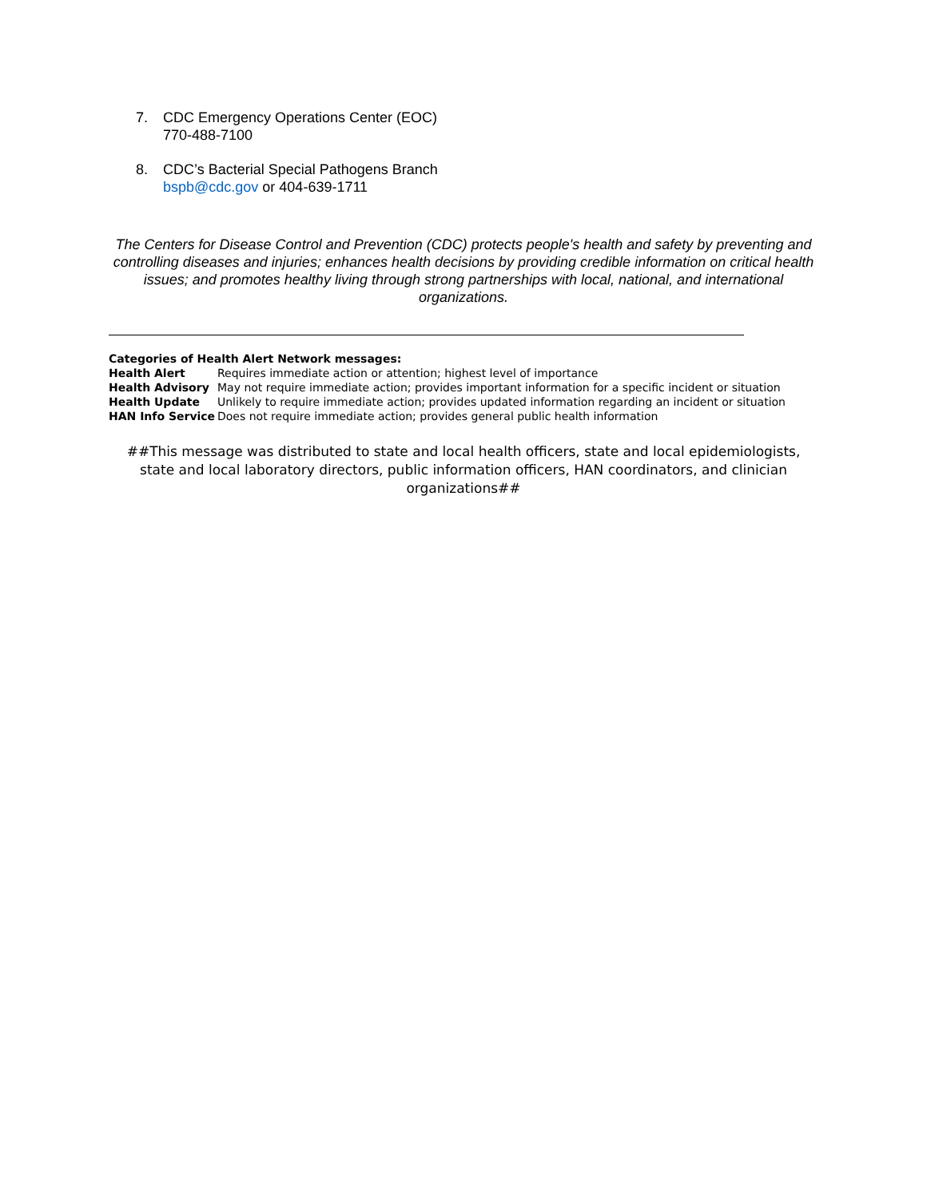7. CDC Emergency Operations Center (EOC)
770-488-7100
8. CDC’s Bacterial Special Pathogens Branch
bspb@cdc.gov or 404-639-1711
The Centers for Disease Control and Prevention (CDC) protects people's health and safety by preventing and controlling diseases and injuries; enhances health decisions by providing credible information on critical health issues; and promotes healthy living through strong partnerships with local, national, and international organizations.
Categories of Health Alert Network messages:
| Health Alert | Requires immediate action or attention; highest level of importance |
| Health Advisory | May not require immediate action; provides important information for a specific incident or situation |
| Health Update | Unlikely to require immediate action; provides updated information regarding an incident or situation |
| HAN Info Service | Does not require immediate action; provides general public health information |
##This message was distributed to state and local health officers, state and local epidemiologists, state and local laboratory directors, public information officers, HAN coordinators, and clinician organizations##